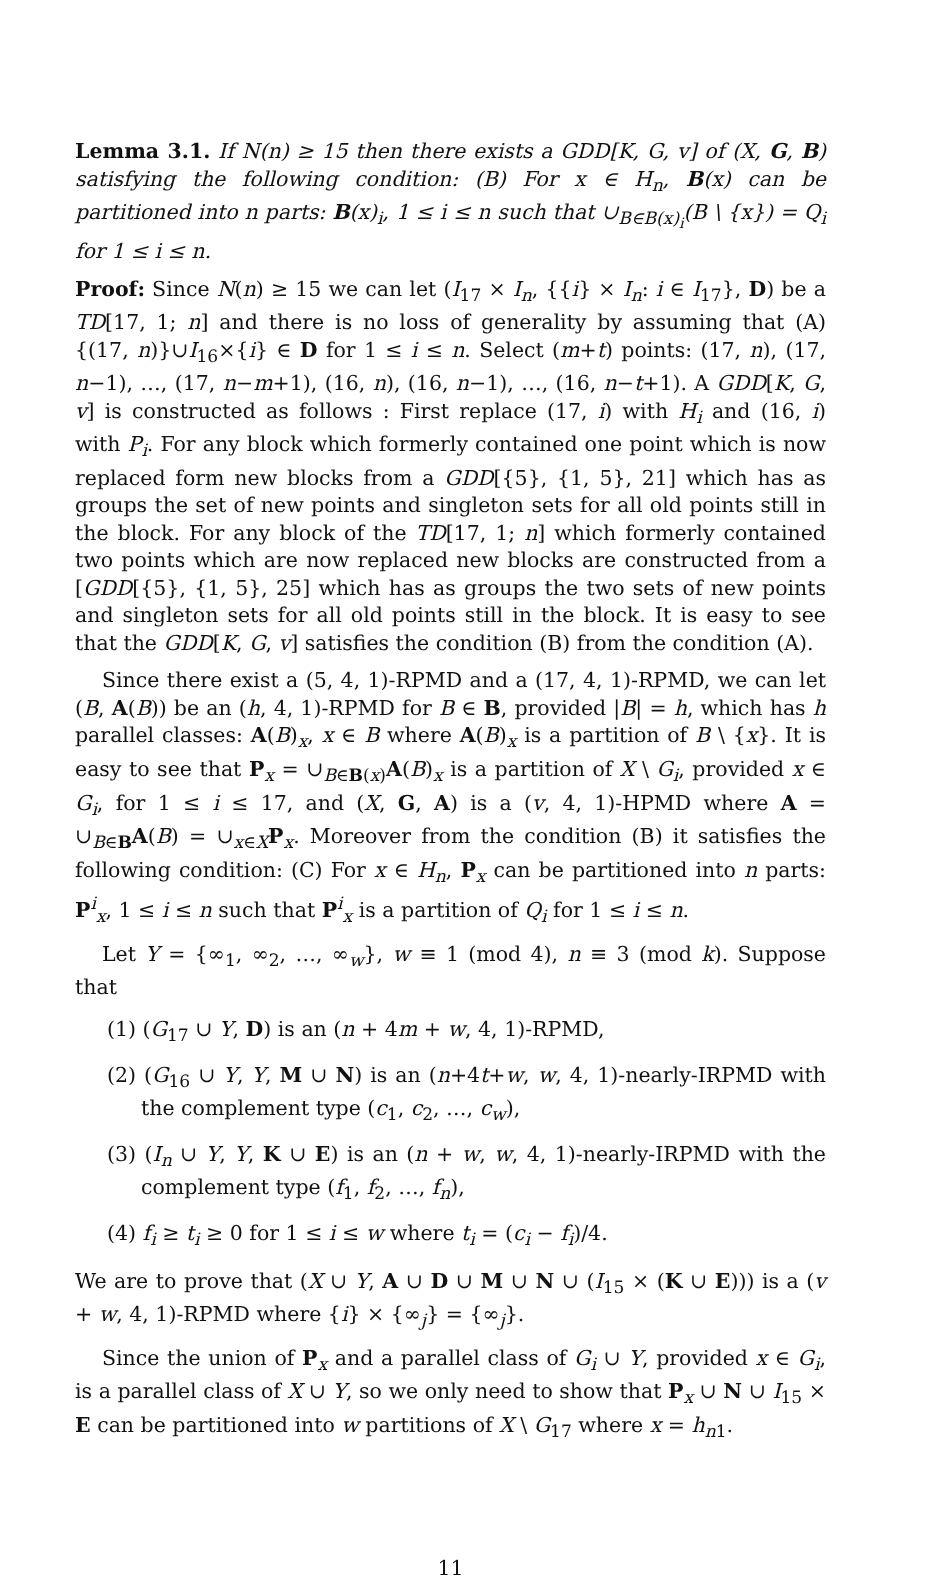Lemma 3.1. If N(n) ≥ 15 then there exists a GDD[K, G, v] of (X, G, B) satisfying the following condition: (B) For x ∈ H<sub>n</sub>, B(x) can be partitioned into n parts: B(x)<sub>i</sub>, 1 ≤ i ≤ n such that ∪<sub>B∈B(x)<sub>i</sub></sub>(B \ {x}) = Q<sub>i</sub> for 1 ≤ i ≤ n.
Proof: Since N(n) ≥ 15 we can let (I<sub>17</sub> × I<sub>n</sub>, {{i} × I<sub>n</sub>: i ∈ I<sub>17</sub>}, D) be a TD[17, 1; n] and there is no loss of generality by assuming that (A) {(17, n)}∪I<sub>16</sub>×{i} ∈ D for 1 ≤ i ≤ n. Select (m+t) points: (17, n), (17, n−1), …, (17, n−m+1), (16, n), (16, n−1), …, (16, n−t+1). A GDD[K, G, v] is constructed as follows : First replace (17, i) with H<sub>i</sub> and (16, i) with P<sub>i</sub>. For any block which formerly contained one point which is now replaced form new blocks from a GDD[{5}, {1, 5}, 21] which has as groups the set of new points and singleton sets for all old points still in the block. For any block of the TD[17, 1; n] which formerly contained two points which are now replaced new blocks are constructed from a [GDD[{5}, {1, 5}, 25] which has as groups the two sets of new points and singleton sets for all old points still in the block. It is easy to see that the GDD[K, G, v] satisfies the condition (B) from the condition (A).
Since there exist a (5, 4, 1)-RPMD and a (17, 4, 1)-RPMD, we can let (B, A(B)) be an (h, 4, 1)-RPMD for B ∈ B, provided |B| = h, which has h parallel classes: A(B)<sub>x</sub>, x ∈ B where A(B)<sub>x</sub> is a partition of B \ {x}. It is easy to see that P<sub>x</sub> = ∪<sub>B∈B(x)</sub>A(B)<sub>x</sub> is a partition of X \ G<sub>i</sub>, provided x ∈ G<sub>i</sub>, for 1 ≤ i ≤ 17, and (X, G, A) is a (v, 4, 1)-HPMD where A = ∪<sub>B∈B</sub>A(B) = ∪<sub>x∈X</sub>P<sub>x</sub>. Moreover from the condition (B) it satisfies the following condition: (C) For x ∈ H<sub>n</sub>, P<sub>x</sub> can be partitioned into n parts: P<sup>i</sup><sub>x</sub>, 1 ≤ i ≤ n such that P<sup>i</sup><sub>x</sub> is a partition of Q<sub>i</sub> for 1 ≤ i ≤ n.
Let Y = {∞<sub>1</sub>, ∞<sub>2</sub>, …, ∞<sub>w</sub>}, w ≡ 1 (mod 4), n ≡ 3 (mod k). Suppose that
(1) (G<sub>17</sub> ∪ Y, D) is an (n + 4m + w, 4, 1)-RPMD,
(2) (G<sub>16</sub> ∪ Y, Y, M ∪ N) is an (n+4t+w, w, 4, 1)-nearly-IRPMD with the complement type (c<sub>1</sub>, c<sub>2</sub>, …, c<sub>w</sub>),
(3) (I<sub>n</sub> ∪ Y, Y, K ∪ E) is an (n + w, w, 4, 1)-nearly-IRPMD with the complement type (f<sub>1</sub>, f<sub>2</sub>, …, f<sub>n</sub>),
(4) f<sub>i</sub> ≥ t<sub>i</sub> ≥ 0 for 1 ≤ i ≤ w where t<sub>i</sub> = (c<sub>i</sub> − f<sub>i</sub>)/4.
We are to prove that (X ∪ Y, A ∪ D ∪ M ∪ N ∪ (I<sub>15</sub> × (K ∪ E))) is a (v + w, 4, 1)-RPMD where {i} × {∞<sub>j</sub>} = {∞<sub>j</sub>}.
Since the union of P<sub>x</sub> and a parallel class of G<sub>i</sub> ∪ Y, provided x ∈ G<sub>i</sub>, is a parallel class of X ∪ Y, so we only need to show that P<sub>x</sub> ∪ N ∪ I<sub>15</sub> × E can be partitioned into w partitions of X \ G<sub>17</sub> where x = h<sub>n1</sub>.
11